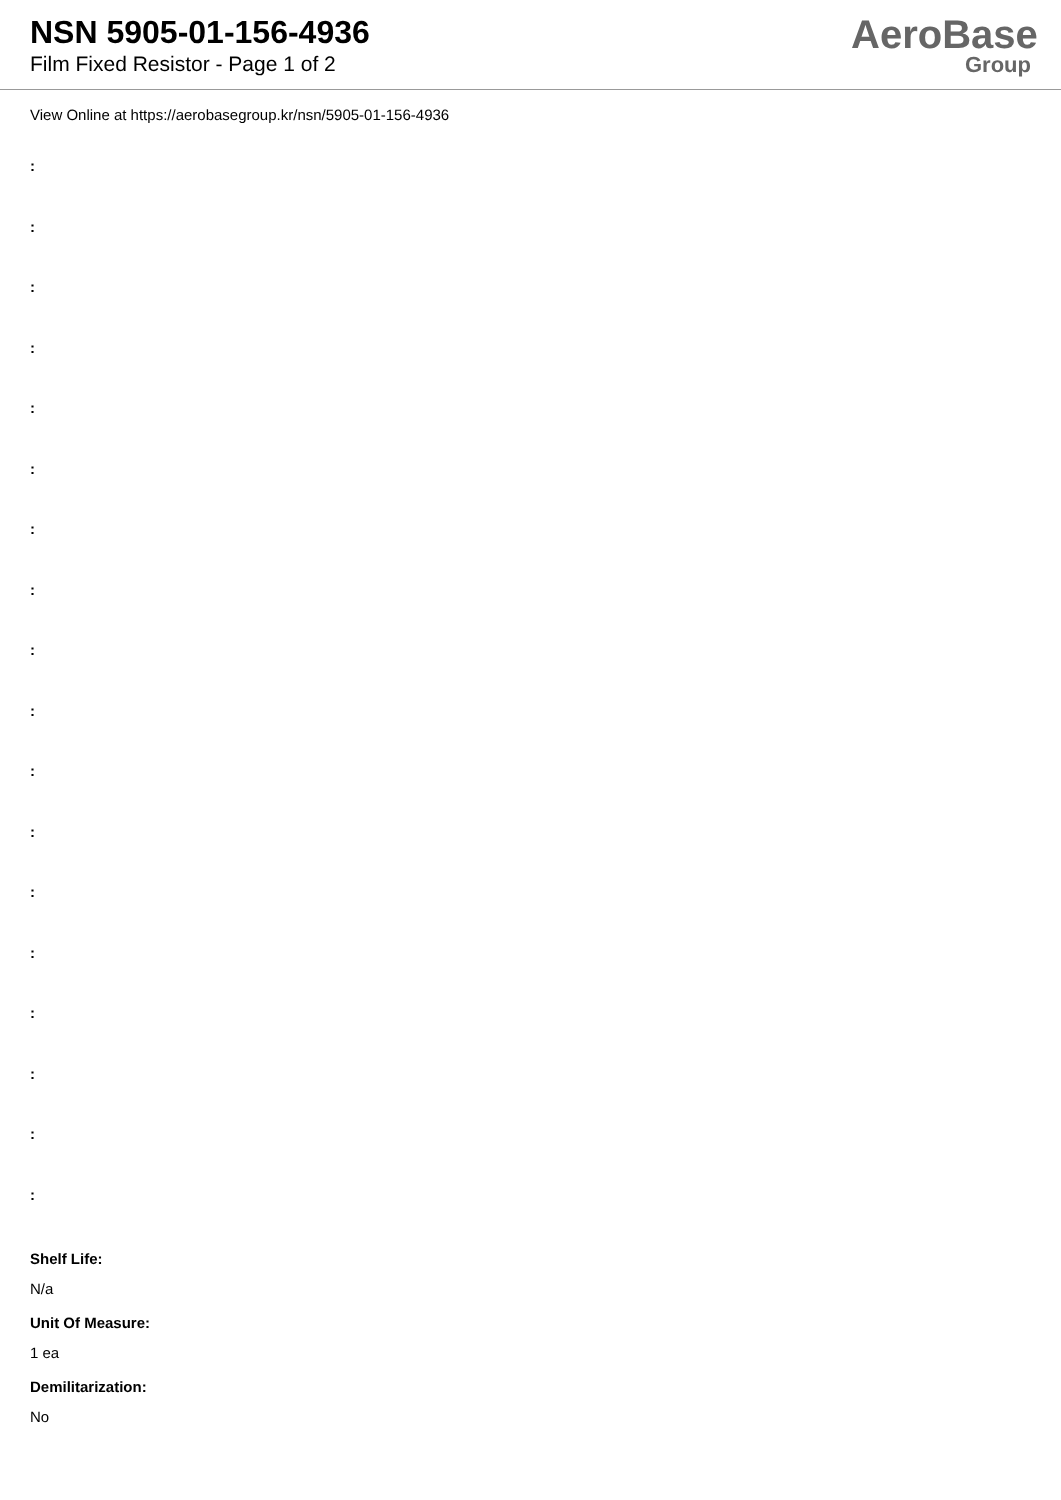NSN 5905-01-156-4936
Film Fixed Resistor - Page 1 of 2
AeroBase
Group
View Online at https://aerobasegroup.kr/nsn/5905-01-156-4936
:
:
:
:
:
:
:
:
:
:
:
:
:
:
:
:
:
:
Shelf Life:
N/a
Unit Of Measure:
1 ea
Demilitarization:
No